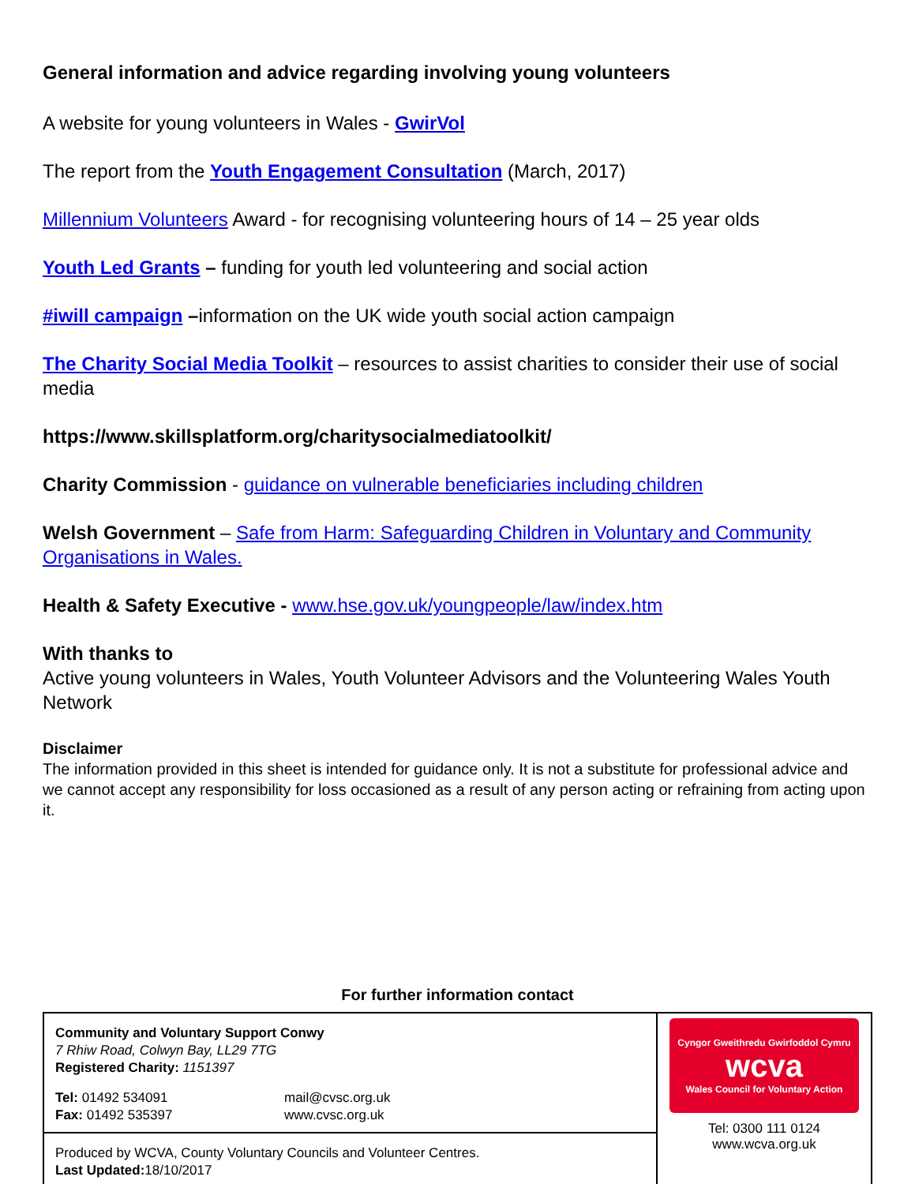General information and advice regarding involving young volunteers
A website for young volunteers in Wales - GwirVol
The report from the Youth Engagement Consultation (March, 2017)
Millennium Volunteers Award - for recognising volunteering hours of 14 – 25 year olds
Youth Led Grants – funding for youth led volunteering and social action
#iwill campaign –information on the UK wide youth social action campaign
The Charity Social Media Toolkit – resources to assist charities to consider their use of social media
https://www.skillsplatform.org/charitysocialmediatoolkit/
Charity Commission - guidance on vulnerable beneficiaries including children
Welsh Government – Safe from Harm: Safeguarding Children in Voluntary and Community Organisations in Wales.
Health & Safety Executive - www.hse.gov.uk/youngpeople/law/index.htm
With thanks to
Active young volunteers in Wales, Youth Volunteer Advisors and the Volunteering Wales Youth Network
Disclaimer
The information provided in this sheet is intended for guidance only. It is not a substitute for professional advice and we cannot accept any responsibility for loss occasioned as a result of any person acting or refraining from acting upon it.
For further information contact
Community and Voluntary Support Conwy
7 Rhiw Road, Colwyn Bay, LL29 7TG
Registered Charity: 1151397
Tel: 01492 534091
Fax: 01492 535397
mail@cvsc.org.uk
www.cvsc.org.uk
Produced by WCVA, County Voluntary Councils and Volunteer Centres.
Last Updated: 18/10/2017
Cyngor Gweithredu Gwirfoddol Cymru
wcva
Wales Council for Voluntary Action
Tel: 0300 111 0124
www.wcva.org.uk